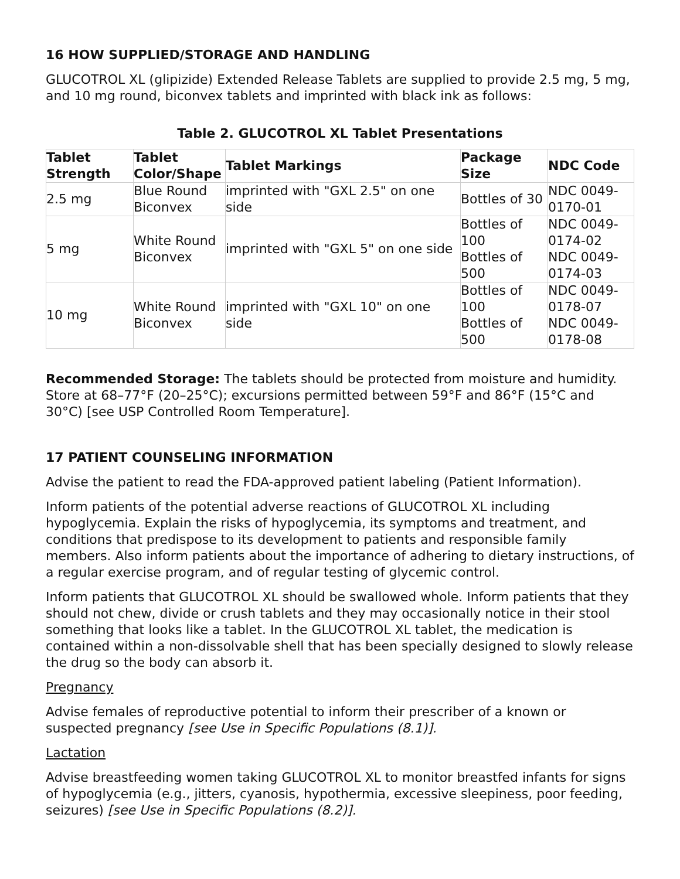16 HOW SUPPLIED/STORAGE AND HANDLING
GLUCOTROL XL (glipizide) Extended Release Tablets are supplied to provide 2.5 mg, 5 mg, and 10 mg round, biconvex tablets and imprinted with black ink as follows:
Table 2. GLUCOTROL XL Tablet Presentations
| Tablet Strength | Tablet Color/Shape | Tablet Markings | Package Size | NDC Code |
| --- | --- | --- | --- | --- |
| 2.5 mg | Blue Round Biconvex | imprinted with "GXL 2.5" on one side | Bottles of 30 | NDC 0049-0170-01 |
| 5 mg | White Round Biconvex | imprinted with "GXL 5" on one side | Bottles of 100 Bottles of 500 | NDC 0049-0174-02 NDC 0049-0174-03 |
| 10 mg | White Round Biconvex | imprinted with "GXL 10" on one side | Bottles of 100 Bottles of 500 | NDC 0049-0178-07 NDC 0049-0178-08 |
Recommended Storage: The tablets should be protected from moisture and humidity. Store at 68–77°F (20–25°C); excursions permitted between 59°F and 86°F (15°C and 30°C) [see USP Controlled Room Temperature].
17 PATIENT COUNSELING INFORMATION
Advise the patient to read the FDA-approved patient labeling (Patient Information).
Inform patients of the potential adverse reactions of GLUCOTROL XL including hypoglycemia. Explain the risks of hypoglycemia, its symptoms and treatment, and conditions that predispose to its development to patients and responsible family members. Also inform patients about the importance of adhering to dietary instructions, of a regular exercise program, and of regular testing of glycemic control.
Inform patients that GLUCOTROL XL should be swallowed whole. Inform patients that they should not chew, divide or crush tablets and they may occasionally notice in their stool something that looks like a tablet. In the GLUCOTROL XL tablet, the medication is contained within a non-dissolvable shell that has been specially designed to slowly release the drug so the body can absorb it.
Pregnancy
Advise females of reproductive potential to inform their prescriber of a known or suspected pregnancy [see Use in Specific Populations (8.1)].
Lactation
Advise breastfeeding women taking GLUCOTROL XL to monitor breastfed infants for signs of hypoglycemia (e.g., jitters, cyanosis, hypothermia, excessive sleepiness, poor feeding, seizures) [see Use in Specific Populations (8.2)].